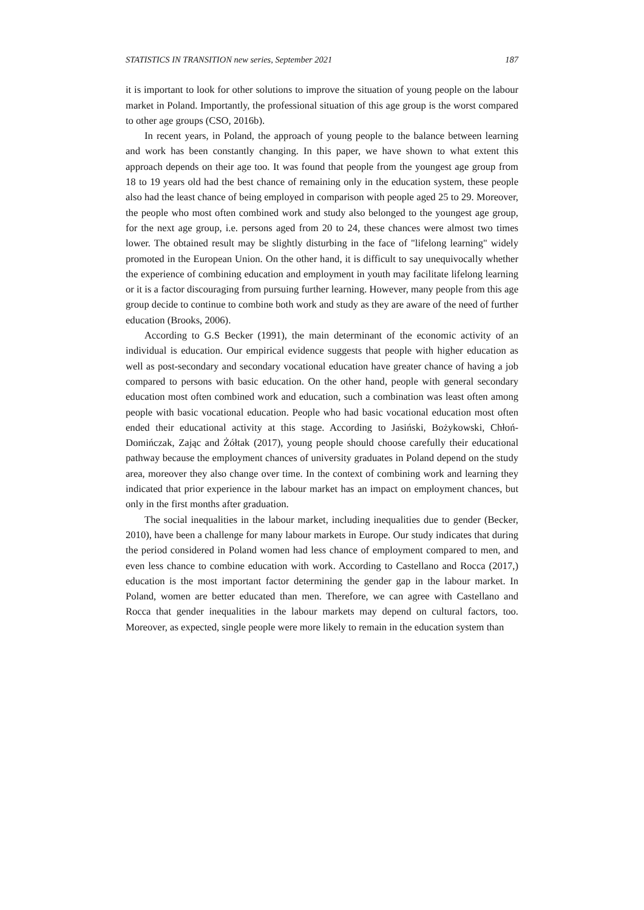STATISTICS IN TRANSITION new series, September 2021 187
it is important to look for other solutions to improve the situation of young people on the labour market in Poland. Importantly, the professional situation of this age group is the worst compared to other age groups (CSO, 2016b).
In recent years, in Poland, the approach of young people to the balance between learning and work has been constantly changing. In this paper, we have shown to what extent this approach depends on their age too. It was found that people from the youngest age group from 18 to 19 years old had the best chance of remaining only in the education system, these people also had the least chance of being employed in comparison with people aged 25 to 29. Moreover, the people who most often combined work and study also belonged to the youngest age group, for the next age group, i.e. persons aged from 20 to 24, these chances were almost two times lower. The obtained result may be slightly disturbing in the face of "lifelong learning" widely promoted in the European Union. On the other hand, it is difficult to say unequivocally whether the experience of combining education and employment in youth may facilitate lifelong learning or it is a factor discouraging from pursuing further learning. However, many people from this age group decide to continue to combine both work and study as they are aware of the need of further education (Brooks, 2006).
According to G.S Becker (1991), the main determinant of the economic activity of an individual is education. Our empirical evidence suggests that people with higher education as well as post-secondary and secondary vocational education have greater chance of having a job compared to persons with basic education. On the other hand, people with general secondary education most often combined work and education, such a combination was least often among people with basic vocational education. People who had basic vocational education most often ended their educational activity at this stage. According to Jasiński, Bożykowski, Chłoń-Domińczak, Zając and Żółtak (2017), young people should choose carefully their educational pathway because the employment chances of university graduates in Poland depend on the study area, moreover they also change over time. In the context of combining work and learning they indicated that prior experience in the labour market has an impact on employment chances, but only in the first months after graduation.
The social inequalities in the labour market, including inequalities due to gender (Becker, 2010), have been a challenge for many labour markets in Europe. Our study indicates that during the period considered in Poland women had less chance of employment compared to men, and even less chance to combine education with work. According to Castellano and Rocca (2017,) education is the most important factor determining the gender gap in the labour market. In Poland, women are better educated than men. Therefore, we can agree with Castellano and Rocca that gender inequalities in the labour markets may depend on cultural factors, too. Moreover, as expected, single people were more likely to remain in the education system than